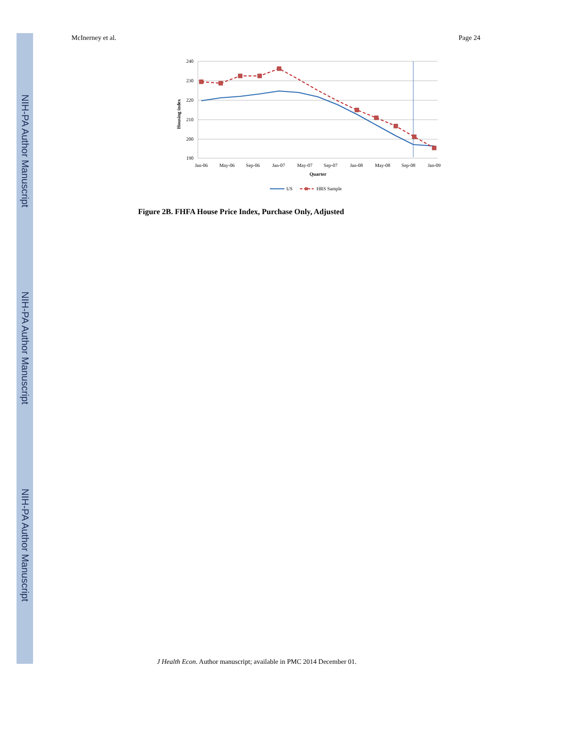NIH-PA Author Manuscript
NIH-PA Author Manuscript
NIH-PA Author Manuscript
McInerney et al. Page 24
240
230
220
210
200
190
Housing index
Jan-06
May-06
Sep-06
Jan-07
May-07
Sep-07
Jan-08
May-08
Sep-08
Jan-09
Quarter
US
HRS Sample
Figure 2B. FHFA House Price Index, Purchase Only, Adjusted
J Health Econ. Author manuscript; available in PMC 2014 December 01.